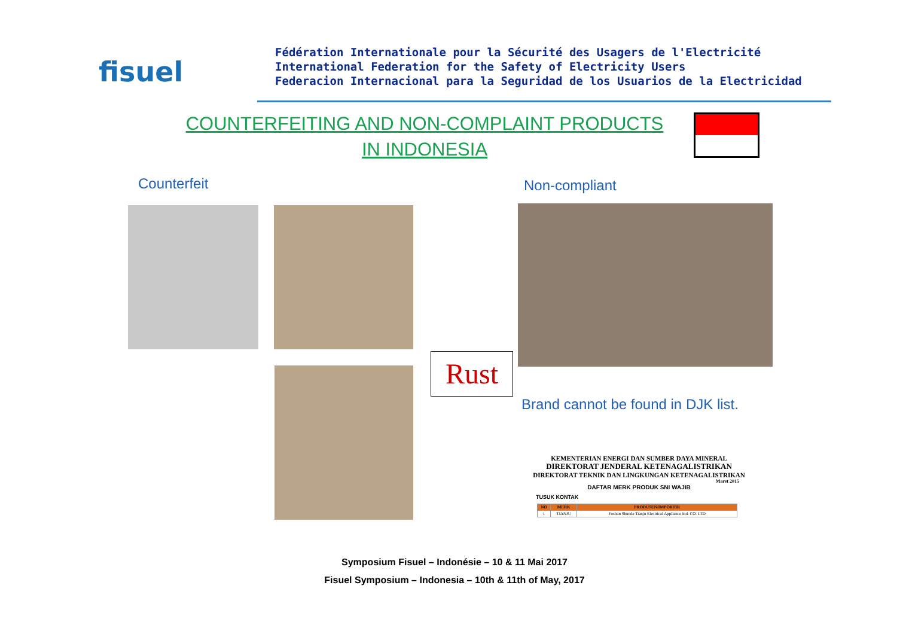fisuel
Fédération Internationale pour la Sécurité des Usagers de l'Electricité
International Federation for the Safety of Electricity Users
Federacion Internacional para la Seguridad de los Usuarios de la Electricidad
COUNTERFEITING AND NON-COMPLAINT PRODUCTS IN INDONESIA
Counterfeit Non-compliant
Rust
Brand cannot be found in DJK list.
KEMENTERIAN ENERGI DAN SUMBER DAYA MINERAL
DIREKTORAT JENDERAL KETENAGALISTRIKAN
DIREKTORAT TEKNIK DAN LINGKUNGAN KETENAGALISTRIKAN
Maret 2015
DAFTAR MERK PRODUK SNI WAJIB
TUSUK KONTAK
| NO | MERK | PRODUSEN/IMPORTIR |
| --- | --- | --- |
| 1 | TIANJU | Foshan Shunde Tianju Electrical Appliance Ind. CO. LTD |
Symposium Fisuel – Indonésie – 10 & 11 Mai 2017
Fisuel Symposium – Indonesia – 10th & 11th of May, 2017